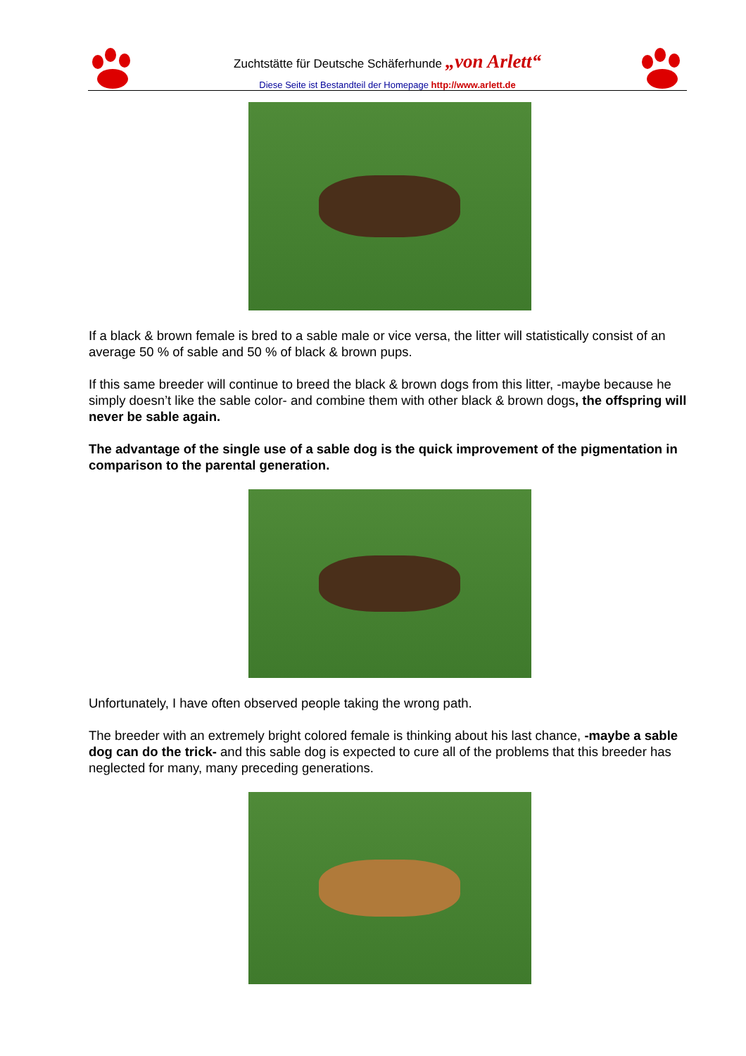Zuchtstätte für Deutsche Schäferhunde „von Arlett“
Diese Seite ist Bestandteil der Homepage http://www.arlett.de
If a black & brown female is bred to a sable male or vice versa, the litter will statistically consist of an average 50 % of sable and 50 % of black & brown pups.
If this same breeder will continue to breed the black & brown dogs from this litter, -maybe because he simply doesn’t like the sable color- and combine them with other black & brown dogs, the offspring will never be sable again.
The advantage of the single use of a sable dog is the quick improvement of the pigmentation in comparison to the parental generation.
Unfortunately, I have often observed people taking the wrong path.
The breeder with an extremely bright colored female is thinking about his last chance, -maybe a sable dog can do the trick- and this sable dog is expected to cure all of the problems that this breeder has neglected for many, many preceding generations.